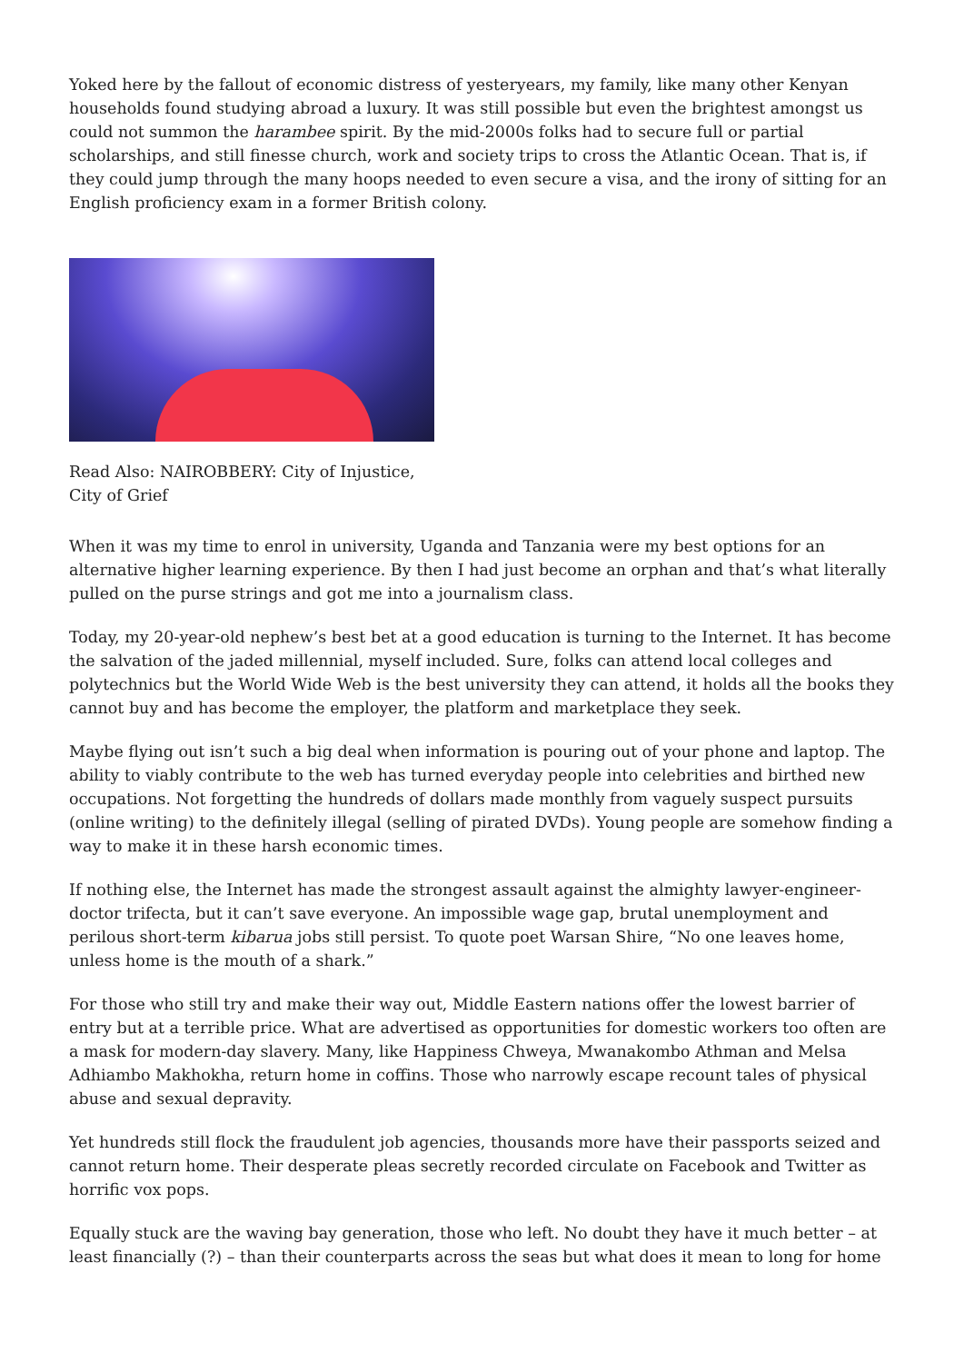Yoked here by the fallout of economic distress of yesteryears, my family, like many other Kenyan households found studying abroad a luxury. It was still possible but even the brightest amongst us could not summon the harambee spirit. By the mid-2000s folks had to secure full or partial scholarships, and still finesse church, work and society trips to cross the Atlantic Ocean. That is, if they could jump through the many hoops needed to even secure a visa, and the irony of sitting for an English proficiency exam in a former British colony.
Read Also: NAIROBBERY: City of Injustice, City of Grief
When it was my time to enrol in university, Uganda and Tanzania were my best options for an alternative higher learning experience. By then I had just become an orphan and that’s what literally pulled on the purse strings and got me into a journalism class.
Today, my 20-year-old nephew’s best bet at a good education is turning to the Internet. It has become the salvation of the jaded millennial, myself included. Sure, folks can attend local colleges and polytechnics but the World Wide Web is the best university they can attend, it holds all the books they cannot buy and has become the employer, the platform and marketplace they seek.
Maybe flying out isn’t such a big deal when information is pouring out of your phone and laptop. The ability to viably contribute to the web has turned everyday people into celebrities and birthed new occupations. Not forgetting the hundreds of dollars made monthly from vaguely suspect pursuits (online writing) to the definitely illegal (selling of pirated DVDs). Young people are somehow finding a way to make it in these harsh economic times.
If nothing else, the Internet has made the strongest assault against the almighty lawyer-engineer-doctor trifecta, but it can’t save everyone. An impossible wage gap, brutal unemployment and perilous short-term kibarua jobs still persist. To quote poet Warsan Shire, “No one leaves home, unless home is the mouth of a shark.”
For those who still try and make their way out, Middle Eastern nations offer the lowest barrier of entry but at a terrible price. What are advertised as opportunities for domestic workers too often are a mask for modern-day slavery. Many, like Happiness Chweya, Mwanakombo Athman and Melsa Adhiambo Makhokha, return home in coffins. Those who narrowly escape recount tales of physical abuse and sexual depravity.
Yet hundreds still flock the fraudulent job agencies, thousands more have their passports seized and cannot return home. Their desperate pleas secretly recorded circulate on Facebook and Twitter as horrific vox pops.
Equally stuck are the waving bay generation, those who left. No doubt they have it much better – at least financially (?) – than their counterparts across the seas but what does it mean to long for home